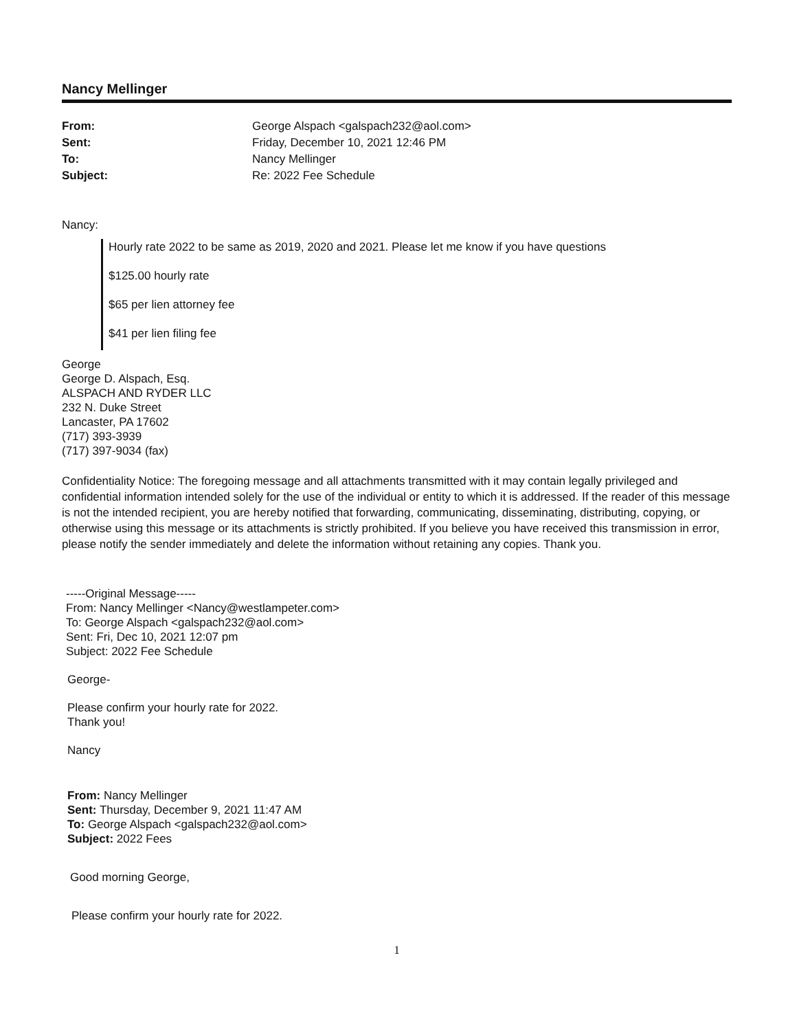Nancy Mellinger
| From: | George Alspach <galspach232@aol.com> |
| Sent: | Friday, December 10, 2021 12:46 PM |
| To: | Nancy Mellinger |
| Subject: | Re: 2022 Fee Schedule |
Nancy:
Hourly rate 2022 to be same as 2019, 2020 and 2021. Please let me know if you have questions
$125.00 hourly rate
$65 per lien attorney fee
$41 per lien filing fee
George
George D. Alspach, Esq.
ALSPACH AND RYDER LLC
232 N. Duke Street
Lancaster, PA 17602
(717) 393-3939
(717) 397-9034 (fax)
Confidentiality Notice: The foregoing message and all attachments transmitted with it may contain legally privileged and confidential information intended solely for the use of the individual or entity to which it is addressed. If the reader of this message is not the intended recipient, you are hereby notified that forwarding, communicating, disseminating, distributing, copying, or otherwise using this message or its attachments is strictly prohibited. If you believe you have received this transmission in error, please notify the sender immediately and delete the information without retaining any copies. Thank you.
-----Original Message-----
From: Nancy Mellinger <Nancy@westlampeter.com>
To: George Alspach <galspach232@aol.com>
Sent: Fri, Dec 10, 2021 12:07 pm
Subject: 2022 Fee Schedule
George-
Please confirm your hourly rate for 2022.
Thank you!
Nancy
From: Nancy Mellinger
Sent: Thursday, December 9, 2021 11:47 AM
To: George Alspach <galspach232@aol.com>
Subject: 2022 Fees
Good morning George,
Please confirm your hourly rate for 2022.
1